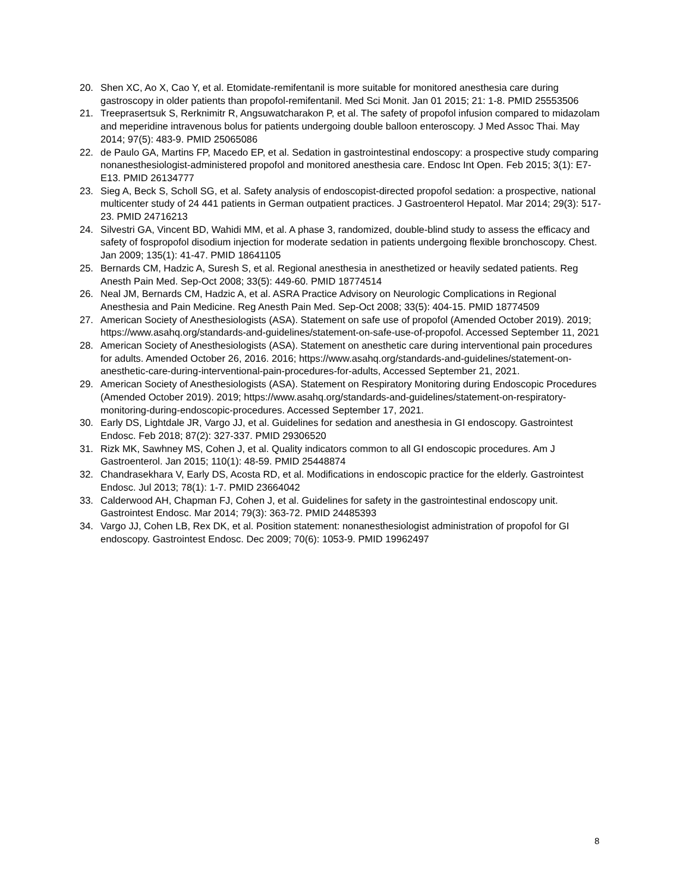20. Shen XC, Ao X, Cao Y, et al. Etomidate-remifentanil is more suitable for monitored anesthesia care during gastroscopy in older patients than propofol-remifentanil. Med Sci Monit. Jan 01 2015; 21: 1-8. PMID 25553506
21. Treeprasertsuk S, Rerknimitr R, Angsuwatcharakon P, et al. The safety of propofol infusion compared to midazolam and meperidine intravenous bolus for patients undergoing double balloon enteroscopy. J Med Assoc Thai. May 2014; 97(5): 483-9. PMID 25065086
22. de Paulo GA, Martins FP, Macedo EP, et al. Sedation in gastrointestinal endoscopy: a prospective study comparing nonanesthesiologist-administered propofol and monitored anesthesia care. Endosc Int Open. Feb 2015; 3(1): E7-E13. PMID 26134777
23. Sieg A, Beck S, Scholl SG, et al. Safety analysis of endoscopist-directed propofol sedation: a prospective, national multicenter study of 24 441 patients in German outpatient practices. J Gastroenterol Hepatol. Mar 2014; 29(3): 517-23. PMID 24716213
24. Silvestri GA, Vincent BD, Wahidi MM, et al. A phase 3, randomized, double-blind study to assess the efficacy and safety of fospropofol disodium injection for moderate sedation in patients undergoing flexible bronchoscopy. Chest. Jan 2009; 135(1): 41-47. PMID 18641105
25. Bernards CM, Hadzic A, Suresh S, et al. Regional anesthesia in anesthetized or heavily sedated patients. Reg Anesth Pain Med. Sep-Oct 2008; 33(5): 449-60. PMID 18774514
26. Neal JM, Bernards CM, Hadzic A, et al. ASRA Practice Advisory on Neurologic Complications in Regional Anesthesia and Pain Medicine. Reg Anesth Pain Med. Sep-Oct 2008; 33(5): 404-15. PMID 18774509
27. American Society of Anesthesiologists (ASA). Statement on safe use of propofol (Amended October 2019). 2019; https://www.asahq.org/standards-and-guidelines/statement-on-safe-use-of-propofol. Accessed September 11, 2021
28. American Society of Anesthesiologists (ASA). Statement on anesthetic care during interventional pain procedures for adults. Amended October 26, 2016. 2016; https://www.asahq.org/standards-and-guidelines/statement-on-anesthetic-care-during-interventional-pain-procedures-for-adults, Accessed September 21, 2021.
29. American Society of Anesthesiologists (ASA). Statement on Respiratory Monitoring during Endoscopic Procedures (Amended October 2019). 2019; https://www.asahq.org/standards-and-guidelines/statement-on-respiratory-monitoring-during-endoscopic-procedures. Accessed September 17, 2021.
30. Early DS, Lightdale JR, Vargo JJ, et al. Guidelines for sedation and anesthesia in GI endoscopy. Gastrointest Endosc. Feb 2018; 87(2): 327-337. PMID 29306520
31. Rizk MK, Sawhney MS, Cohen J, et al. Quality indicators common to all GI endoscopic procedures. Am J Gastroenterol. Jan 2015; 110(1): 48-59. PMID 25448874
32. Chandrasekhara V, Early DS, Acosta RD, et al. Modifications in endoscopic practice for the elderly. Gastrointest Endosc. Jul 2013; 78(1): 1-7. PMID 23664042
33. Calderwood AH, Chapman FJ, Cohen J, et al. Guidelines for safety in the gastrointestinal endoscopy unit. Gastrointest Endosc. Mar 2014; 79(3): 363-72. PMID 24485393
34. Vargo JJ, Cohen LB, Rex DK, et al. Position statement: nonanesthesiologist administration of propofol for GI endoscopy. Gastrointest Endosc. Dec 2009; 70(6): 1053-9. PMID 19962497
8